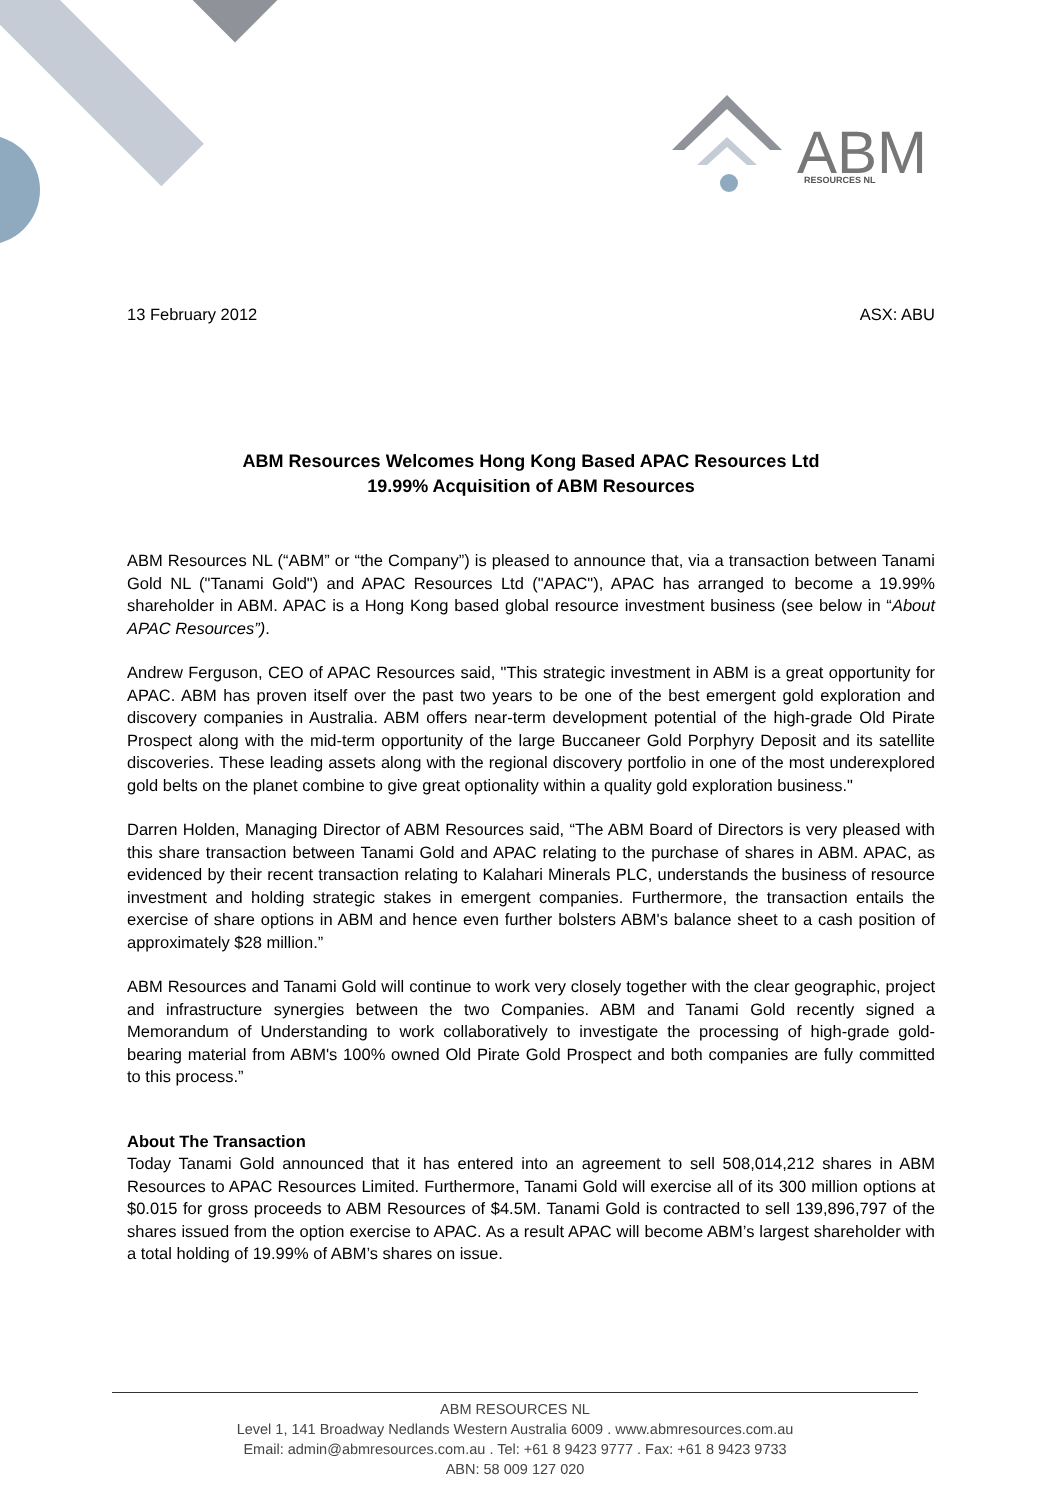ABM
RESOURCES NL
13 February 2012 ASX: ABU
ABM Resources Welcomes Hong Kong Based APAC Resources Ltd
19.99% Acquisition of ABM Resources
ABM Resources NL (“ABM” or “the Company”) is pleased to announce that, via a transaction between Tanami Gold NL ("Tanami Gold") and APAC Resources Ltd ("APAC"), APAC has arranged to become a 19.99% shareholder in ABM. APAC is a Hong Kong based global resource investment business (see below in “About APAC Resources”).
Andrew Ferguson, CEO of APAC Resources said, "This strategic investment in ABM is a great opportunity for APAC. ABM has proven itself over the past two years to be one of the best emergent gold exploration and discovery companies in Australia. ABM offers near-term development potential of the high-grade Old Pirate Prospect along with the mid-term opportunity of the large Buccaneer Gold Porphyry Deposit and its satellite discoveries. These leading assets along with the regional discovery portfolio in one of the most underexplored gold belts on the planet combine to give great optionality within a quality gold exploration business."
Darren Holden, Managing Director of ABM Resources said, “The ABM Board of Directors is very pleased with this share transaction between Tanami Gold and APAC relating to the purchase of shares in ABM. APAC, as evidenced by their recent transaction relating to Kalahari Minerals PLC, understands the business of resource investment and holding strategic stakes in emergent companies. Furthermore, the transaction entails the exercise of share options in ABM and hence even further bolsters ABM's balance sheet to a cash position of approximately $28 million.”
ABM Resources and Tanami Gold will continue to work very closely together with the clear geographic, project and infrastructure synergies between the two Companies. ABM and Tanami Gold recently signed a Memorandum of Understanding to work collaboratively to investigate the processing of high-grade gold-bearing material from ABM's 100% owned Old Pirate Gold Prospect and both companies are fully committed to this process.”
About The Transaction
Today Tanami Gold announced that it has entered into an agreement to sell 508,014,212 shares in ABM Resources to APAC Resources Limited. Furthermore, Tanami Gold will exercise all of its 300 million options at $0.015 for gross proceeds to ABM Resources of $4.5M. Tanami Gold is contracted to sell 139,896,797 of the shares issued from the option exercise to APAC. As a result APAC will become ABM’s largest shareholder with a total holding of 19.99% of ABM’s shares on issue.
ABM RESOURCES NL
Level 1, 141 Broadway Nedlands Western Australia 6009 . www.abmresources.com.au
Email: admin@abmresources.com.au . Tel: +61 8 9423 9777 . Fax: +61 8 9423 9733
ABN: 58 009 127 020